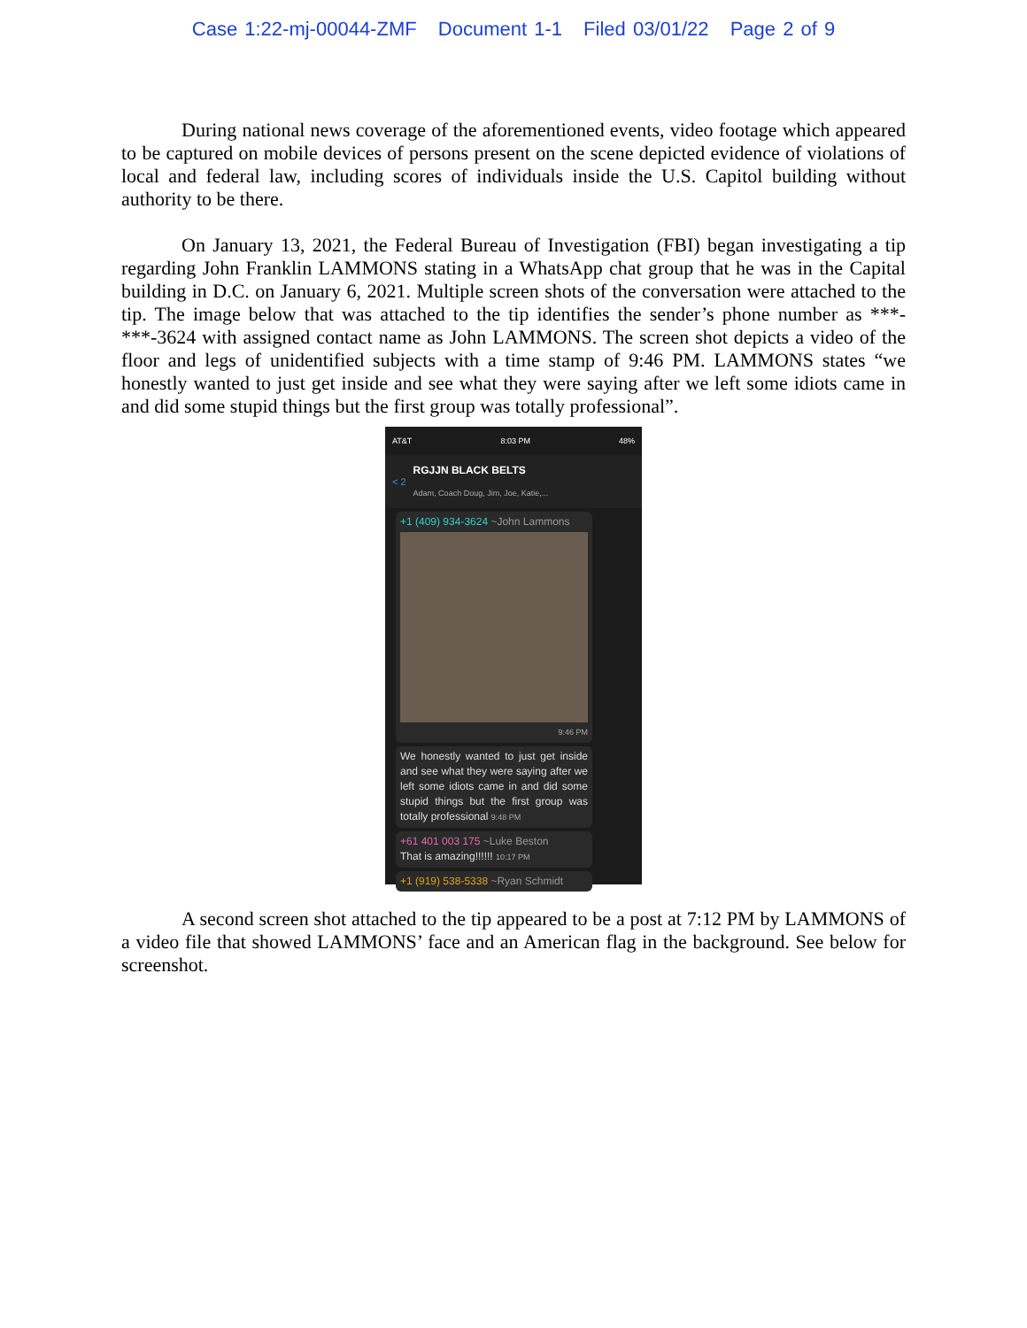Case 1:22-mj-00044-ZMF Document 1-1 Filed 03/01/22 Page 2 of 9
During national news coverage of the aforementioned events, video footage which appeared to be captured on mobile devices of persons present on the scene depicted evidence of violations of local and federal law, including scores of individuals inside the U.S. Capitol building without authority to be there.
On January 13, 2021, the Federal Bureau of Investigation (FBI) began investigating a tip regarding John Franklin LAMMONS stating in a WhatsApp chat group that he was in the Capital building in D.C. on January 6, 2021. Multiple screen shots of the conversation were attached to the tip. The image below that was attached to the tip identifies the sender’s phone number as ***-***-3624 with assigned contact name as John LAMMONS. The screen shot depicts a video of the floor and legs of unidentified subjects with a time stamp of 9:46 PM. LAMMONS states “we honestly wanted to just get inside and see what they were saying after we left some idiots came in and did some stupid things but the first group was totally professional”.
AT&T 8:03 PM 48%
< 2
RGJJN BLACK BELTS
Adam, Coach Doug, Jim, Joe, Katie,...
+1 (409) 934-3624 ~John Lammons
9:46 PM
We honestly wanted to just get inside and see what they were saying after we left some idiots came in and did some stupid things but the first group was totally professional 9:48 PM
+61 401 003 175 ~Luke Beston
That is amazing!!!!!! 10:17 PM
+1 (919) 538-5338 ~Ryan Schmidt
A second screen shot attached to the tip appeared to be a post at 7:12 PM by LAMMONS of a video file that showed LAMMONS’ face and an American flag in the background. See below for screenshot.